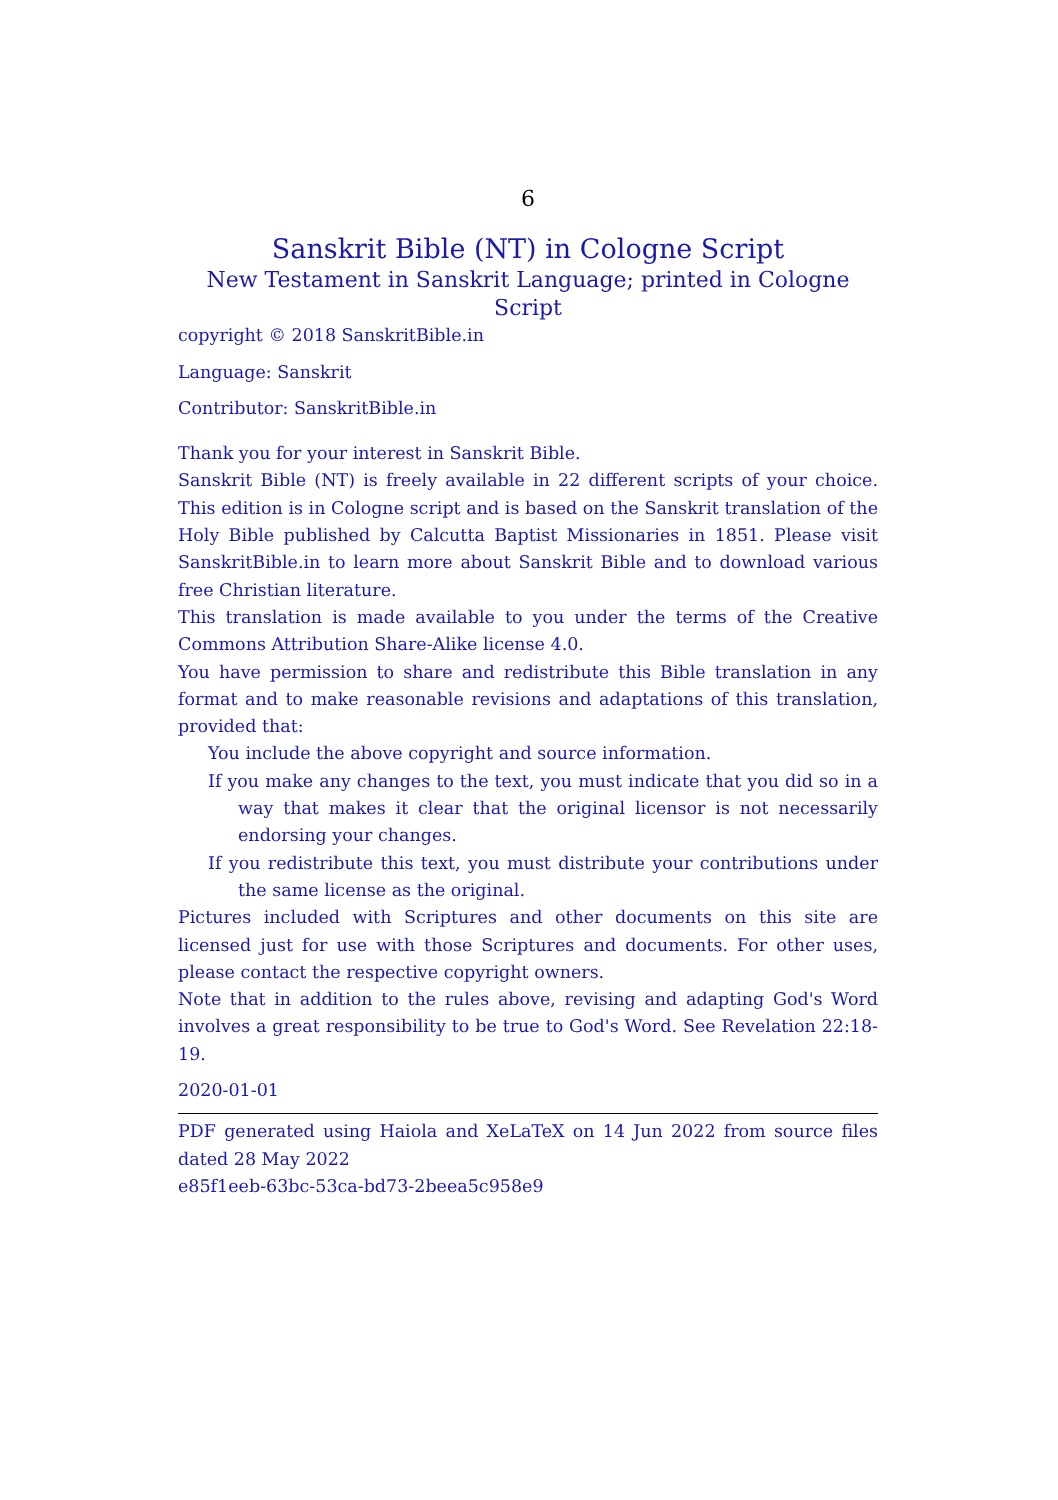6
Sanskrit Bible (NT) in Cologne Script
New Testament in Sanskrit Language; printed in Cologne Script
copyright © 2018 SanskritBible.in
Language: Sanskrit
Contributor: SanskritBible.in
Thank you for your interest in Sanskrit Bible.
Sanskrit Bible (NT) is freely available in 22 different scripts of your choice. This edition is in Cologne script and is based on the Sanskrit translation of the Holy Bible published by Calcutta Baptist Missionaries in 1851. Please visit SanskritBible.in to learn more about Sanskrit Bible and to download various free Christian literature.
This translation is made available to you under the terms of the Creative Commons Attribution Share-Alike license 4.0.
You have permission to share and redistribute this Bible translation in any format and to make reasonable revisions and adaptations of this translation, provided that:
You include the above copyright and source information.
If you make any changes to the text, you must indicate that you did so in a way that makes it clear that the original licensor is not necessarily endorsing your changes.
If you redistribute this text, you must distribute your contributions under the same license as the original.
Pictures included with Scriptures and other documents on this site are licensed just for use with those Scriptures and documents. For other uses, please contact the respective copyright owners.
Note that in addition to the rules above, revising and adapting God's Word involves a great responsibility to be true to God's Word. See Revelation 22:18-19.
2020-01-01
PDF generated using Haiola and XeLaTeX on 14 Jun 2022 from source files dated 28 May 2022
e85f1eeb-63bc-53ca-bd73-2beea5c958e9